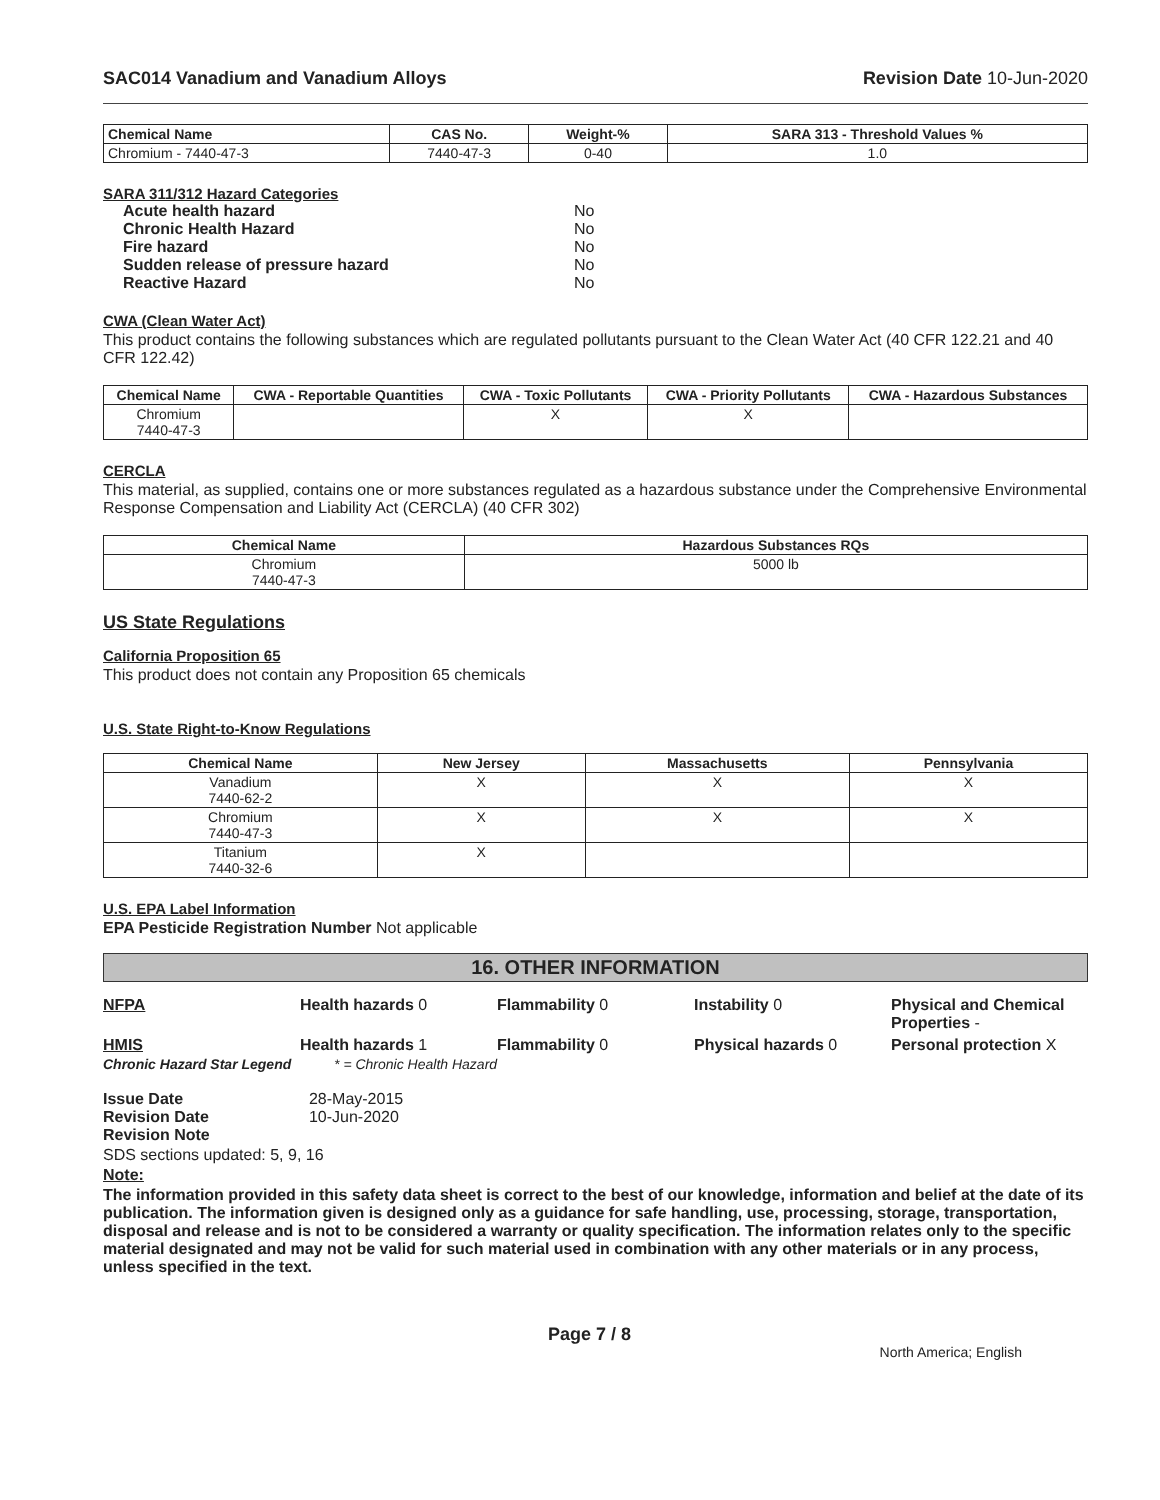SAC014 Vanadium and Vanadium Alloys Revision Date 10-Jun-2020
| Chemical Name | CAS No. | Weight-% | SARA 313 - Threshold Values % |
| --- | --- | --- | --- |
| Chromium - 7440-47-3 | 7440-47-3 | 0-40 | 1.0 |
SARA 311/312 Hazard Categories
| Acute health hazard | No |
| Chronic Health Hazard | No |
| Fire hazard | No |
| Sudden release of pressure hazard | No |
| Reactive Hazard | No |
CWA (Clean Water Act)
This product contains the following substances which are regulated pollutants pursuant to the Clean Water Act (40 CFR 122.21 and 40 CFR 122.42)
| Chemical Name | CWA - Reportable Quantities | CWA - Toxic Pollutants | CWA - Priority Pollutants | CWA - Hazardous Substances |
| --- | --- | --- | --- | --- |
| Chromium 7440-47-3 | | X | X | |
CERCLA
This material, as supplied, contains one or more substances regulated as a hazardous substance under the Comprehensive Environmental Response Compensation and Liability Act (CERCLA) (40 CFR 302)
| Chemical Name | Hazardous Substances RQs |
| --- | --- |
| Chromium 7440-47-3 | 5000 lb |
US State Regulations
California Proposition 65
This product does not contain any Proposition 65 chemicals
U.S. State Right-to-Know Regulations
| Chemical Name | New Jersey | Massachusetts | Pennsylvania |
| --- | --- | --- | --- |
| Vanadium 7440-62-2 | X | X | X |
| Chromium 7440-47-3 | X | X | X |
| Titanium 7440-32-6 | X | | |
U.S. EPA Label Information
EPA Pesticide Registration Number Not applicable
16. OTHER INFORMATION
NFPA Health hazards 0 Flammability 0 Instability 0 Physical and Chemical Properties - HMIS Health hazards 1 Flammability 0 Physical hazards 0 Personal protection X
Chronic Hazard Star Legend * = Chronic Health Hazard
| Issue Date | 28-May-2015 |
| Revision Date | 10-Jun-2020 |
| Revision Note | |
SDS sections updated: 5, 9, 16
Note:
The information provided in this safety data sheet is correct to the best of our knowledge, information and belief at the date of its publication. The information given is designed only as a guidance for safe handling, use, processing, storage, transportation, disposal and release and is not to be considered a warranty or quality specification. The information relates only to the specific material designated and may not be valid for such material used in combination with any other materials or in any process, unless specified in the text.
Page 7 / 8 North America; English